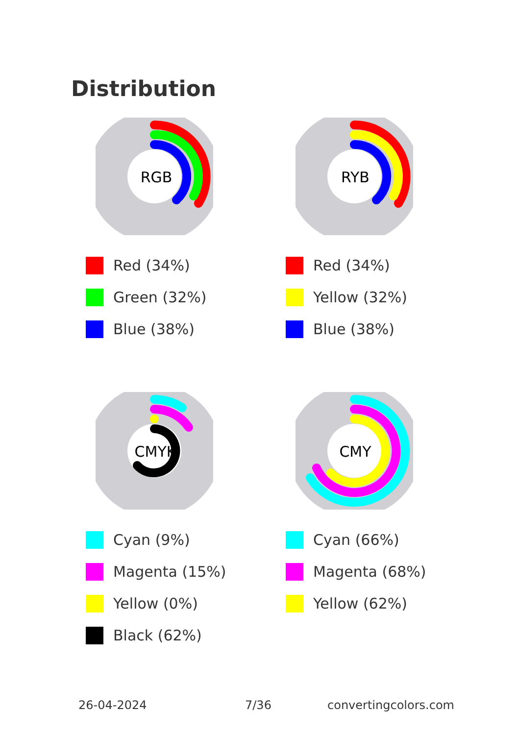Distribution
RGB
Red (34%)
Green (32%)
Blue (38%)
RYB
Red (34%)
Yellow (32%)
Blue (38%)
CMYK
Cyan (9%)
Magenta (15%)
Yellow (0%)
Black (62%)
CMY
Cyan (66%)
Magenta (68%)
Yellow (62%)
26-04-2024 7/36 convertingcolors.com